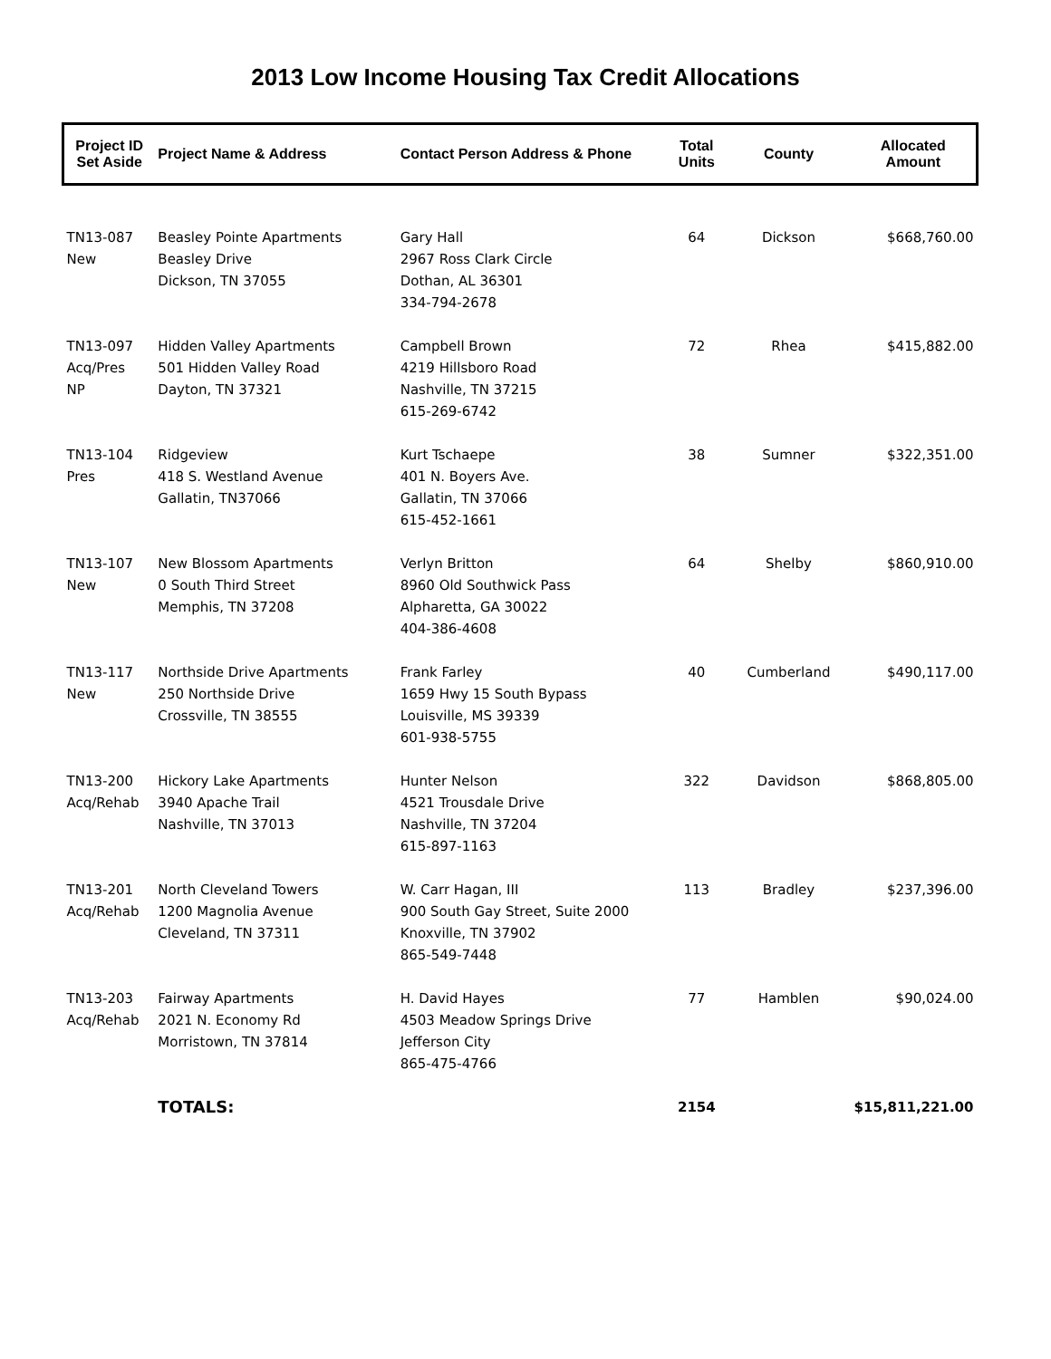2013 Low Income Housing Tax Credit Allocations
| Project ID Set Aside | Project Name & Address | Contact Person Address & Phone | Total Units | County | Allocated Amount |
| --- | --- | --- | --- | --- | --- |
| TN13-087 New | Beasley Pointe Apartments Beasley Drive Dickson, TN 37055 | Gary Hall 2967 Ross Clark Circle Dothan, AL 36301 334-794-2678 | 64 | Dickson | $668,760.00 |
| TN13-097 Acq/Pres NP | Hidden Valley Apartments 501 Hidden Valley Road Dayton, TN 37321 | Campbell Brown 4219 Hillsboro Road Nashville, TN 37215 615-269-6742 | 72 | Rhea | $415,882.00 |
| TN13-104 Pres | Ridgeview 418 S. Westland Avenue Gallatin, TN37066 | Kurt Tschaepe 401 N. Boyers Ave. Gallatin, TN 37066 615-452-1661 | 38 | Sumner | $322,351.00 |
| TN13-107 New | New Blossom Apartments 0 South Third Street Memphis, TN 37208 | Verlyn Britton 8960 Old Southwick Pass Alpharetta, GA 30022 404-386-4608 | 64 | Shelby | $860,910.00 |
| TN13-117 New | Northside Drive Apartments 250 Northside Drive Crossville, TN 38555 | Frank Farley 1659 Hwy 15 South Bypass Louisville, MS 39339 601-938-5755 | 40 | Cumberland | $490,117.00 |
| TN13-200 Acq/Rehab | Hickory Lake Apartments 3940 Apache Trail Nashville, TN 37013 | Hunter Nelson 4521 Trousdale Drive Nashville, TN 37204 615-897-1163 | 322 | Davidson | $868,805.00 |
| TN13-201 Acq/Rehab | North Cleveland Towers 1200 Magnolia Avenue Cleveland, TN 37311 | W. Carr Hagan, III 900 South Gay Street, Suite 2000 Knoxville, TN 37902 865-549-7448 | 113 | Bradley | $237,396.00 |
| TN13-203 Acq/Rehab | Fairway Apartments 2021 N. Economy Rd Morristown, TN 37814 | H. David Hayes 4503 Meadow Springs Drive Jefferson City 865-475-4766 | 77 | Hamblen | $90,024.00 |
| | TOTALS: | | 2154 | | $15,811,221.00 |